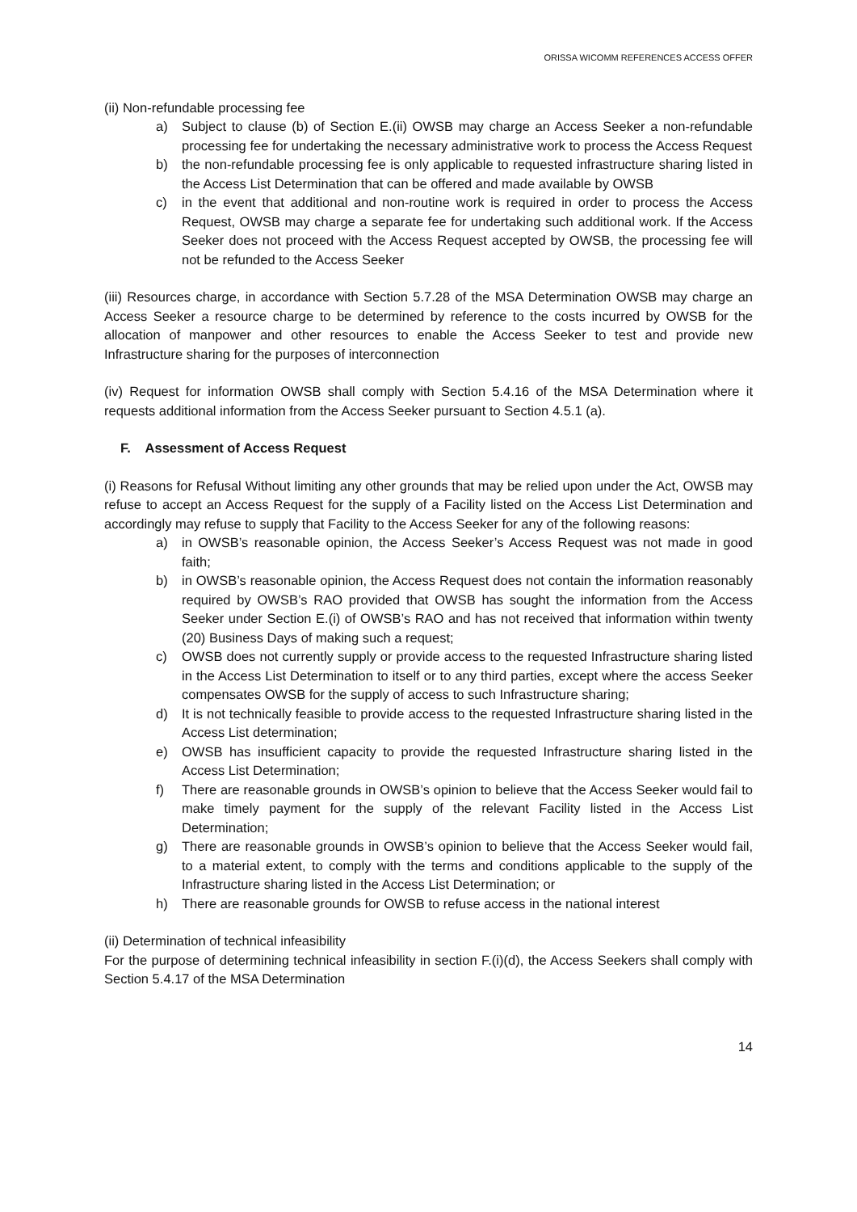ORISSA WICOMM REFERENCES ACCESS OFFER
(ii) Non-refundable processing fee
a) Subject to clause (b) of Section E.(ii) OWSB may charge an Access Seeker a non-refundable processing fee for undertaking the necessary administrative work to process the Access Request
b) the non-refundable processing fee is only applicable to requested infrastructure sharing listed in the Access List Determination that can be offered and made available by OWSB
c) in the event that additional and non-routine work is required in order to process the Access Request, OWSB may charge a separate fee for undertaking such additional work. If the Access Seeker does not proceed with the Access Request accepted by OWSB, the processing fee will not be refunded to the Access Seeker
(iii) Resources charge, in accordance with Section 5.7.28 of the MSA Determination OWSB may charge an Access Seeker a resource charge to be determined by reference to the costs incurred by OWSB for the allocation of manpower and other resources to enable the Access Seeker to test and provide new Infrastructure sharing for the purposes of interconnection
(iv) Request for information OWSB shall comply with Section 5.4.16 of the MSA Determination where it requests additional information from the Access Seeker pursuant to Section 4.5.1 (a).
F. Assessment of Access Request
(i) Reasons for Refusal Without limiting any other grounds that may be relied upon under the Act, OWSB may refuse to accept an Access Request for the supply of a Facility listed on the Access List Determination and accordingly may refuse to supply that Facility to the Access Seeker for any of the following reasons:
a) in OWSB’s reasonable opinion, the Access Seeker’s Access Request was not made in good faith;
b) in OWSB’s reasonable opinion, the Access Request does not contain the information reasonably required by OWSB’s RAO provided that OWSB has sought the information from the Access Seeker under Section E.(i) of OWSB’s RAO and has not received that information within twenty (20) Business Days of making such a request;
c) OWSB does not currently supply or provide access to the requested Infrastructure sharing listed in the Access List Determination to itself or to any third parties, except where the access Seeker compensates OWSB for the supply of access to such Infrastructure sharing;
d) It is not technically feasible to provide access to the requested Infrastructure sharing listed in the Access List determination;
e) OWSB has insufficient capacity to provide the requested Infrastructure sharing listed in the Access List Determination;
f) There are reasonable grounds in OWSB’s opinion to believe that the Access Seeker would fail to make timely payment for the supply of the relevant Facility listed in the Access List Determination;
g) There are reasonable grounds in OWSB’s opinion to believe that the Access Seeker would fail, to a material extent, to comply with the terms and conditions applicable to the supply of the Infrastructure sharing listed in the Access List Determination; or
h) There are reasonable grounds for OWSB to refuse access in the national interest
(ii) Determination of technical infeasibility
For the purpose of determining technical infeasibility in section F.(i)(d), the Access Seekers shall comply with Section 5.4.17 of the MSA Determination
14